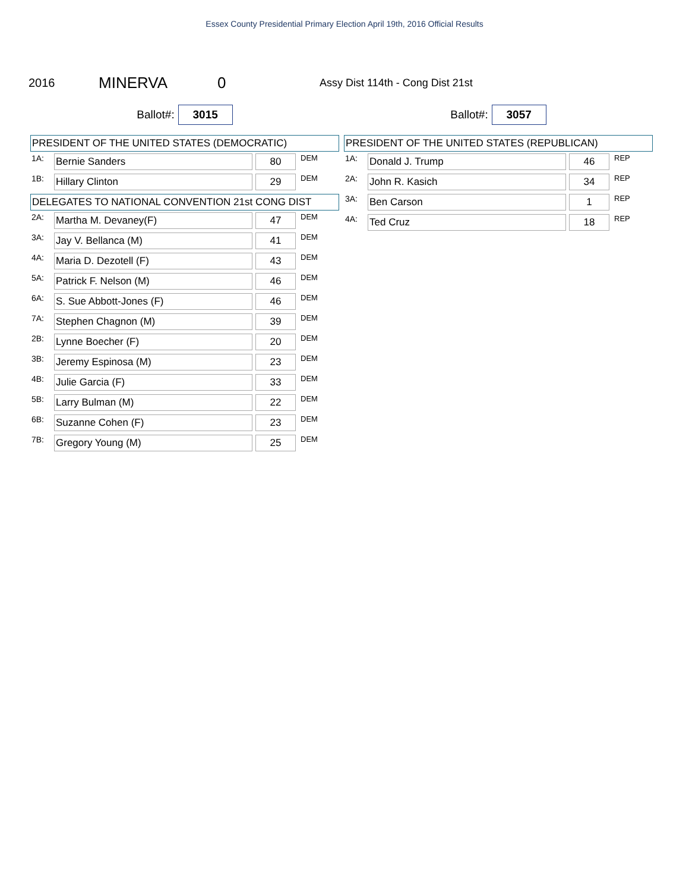Essex County Presidential Primary Election April 19th, 2016 Official Results
2016 MINERVA 0 Assy Dist 114th - Cong Dist 21st
Ballot#: 3015
PRESIDENT OF THE UNITED STATES (DEMOCRATIC)
| 1A: | Bernie Sanders | | 80 | DEM |
| 1B: | Hillary Clinton | | 29 | DEM |
DELEGATES TO NATIONAL CONVENTION 21st CONG DIST
| 2A: | Martha M. Devaney(F) | | 47 | DEM |
| 3A: | Jay V. Bellanca (M) | | 41 | DEM |
| 4A: | Maria D. Dezotell (F) | | 43 | DEM |
| 5A: | Patrick F. Nelson (M) | | 46 | DEM |
| 6A: | S. Sue Abbott-Jones (F) | | 46 | DEM |
| 7A: | Stephen Chagnon (M) | | 39 | DEM |
| 2B: | Lynne Boecher (F) | | 20 | DEM |
| 3B: | Jeremy Espinosa (M) | | 23 | DEM |
| 4B: | Julie Garcia (F) | | 33 | DEM |
| 5B: | Larry Bulman (M) | | 22 | DEM |
| 6B: | Suzanne Cohen (F) | | 23 | DEM |
| 7B: | Gregory Young (M) | | 25 | DEM |
Ballot#: 3057
PRESIDENT OF THE UNITED STATES (REPUBLICAN)
| 1A: | Donald J. Trump | | 46 | REP |
| 2A: | John R. Kasich | | 34 | REP |
| 3A: | Ben Carson | | 1 | REP |
| 4A: | Ted Cruz | | 18 | REP |